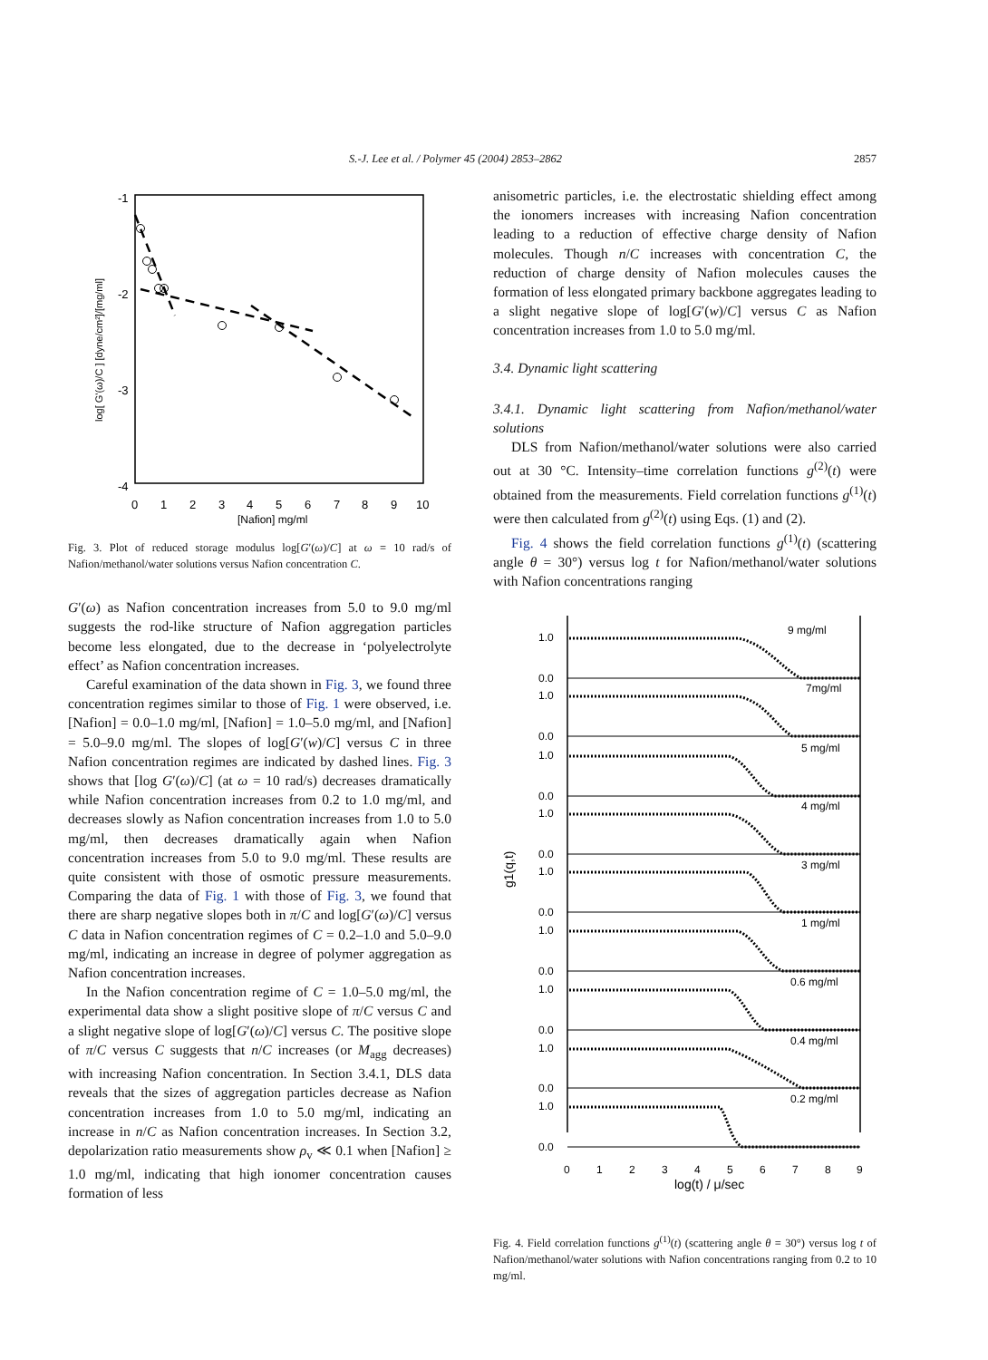S.-J. Lee et al. / Polymer 45 (2004) 2853–2862 2857
-1
-2
-3
-4
0
1
2
3
4
5
6
7
8
9
10
[Nafion] mg/ml
log[ G'(ω)/C ] [dyne/cm²]/[mg/ml]
Fig. 3. Plot of reduced storage modulus log[G′(ω)/C] at ω = 10 rad/s of Nafion/methanol/water solutions versus Nafion concentration C.
G′(ω) as Nafion concentration increases from 5.0 to 9.0 mg/ml suggests the rod-like structure of Nafion aggregation particles become less elongated, due to the decrease in ‘polyelectrolyte effect’ as Nafion concentration increases.
Careful examination of the data shown in Fig. 3, we found three concentration regimes similar to those of Fig. 1 were observed, i.e. [Nafion] = 0.0–1.0 mg/ml, [Nafion] = 1.0–5.0 mg/ml, and [Nafion] = 5.0–9.0 mg/ml. The slopes of log[G′(w)/C] versus C in three Nafion concentration regimes are indicated by dashed lines. Fig. 3 shows that [log G′(ω)/C] (at ω = 10 rad/s) decreases dramatically while Nafion concentration increases from 0.2 to 1.0 mg/ml, and decreases slowly as Nafion concentration increases from 1.0 to 5.0 mg/ml, then decreases dramatically again when Nafion concentration increases from 5.0 to 9.0 mg/ml. These results are quite consistent with those of osmotic pressure measurements. Comparing the data of Fig. 1 with those of Fig. 3, we found that there are sharp negative slopes both in π/C and log[G′(ω)/C] versus C data in Nafion concentration regimes of C = 0.2–1.0 and 5.0–9.0 mg/ml, indicating an increase in degree of polymer aggregation as Nafion concentration increases.
In the Nafion concentration regime of C = 1.0–5.0 mg/ml, the experimental data show a slight positive slope of π/C versus C and a slight negative slope of log[G′(ω)/C] versus C. The positive slope of π/C versus C suggests that n/C increases (or M<sub>agg</sub> decreases) with increasing Nafion concentration. In Section 3.4.1, DLS data reveals that the sizes of aggregation particles decrease as Nafion concentration increases from 1.0 to 5.0 mg/ml, indicating an increase in n/C as Nafion concentration increases. In Section 3.2, depolarization ratio measurements show ρ<sub>v</sub> ≪ 0.1 when [Nafion] ≥ 1.0 mg/ml, indicating that high ionomer concentration causes formation of less
anisometric particles, i.e. the electrostatic shielding effect among the ionomers increases with increasing Nafion concentration leading to a reduction of effective charge density of Nafion molecules. Though n/C increases with concentration C, the reduction of charge density of Nafion molecules causes the formation of less elongated primary backbone aggregates leading to a slight negative slope of log[G′(w)/C] versus C as Nafion concentration increases from 1.0 to 5.0 mg/ml.
3.4. Dynamic light scattering
3.4.1. Dynamic light scattering from Nafion/methanol/water solutions
DLS from Nafion/methanol/water solutions were also carried out at 30 °C. Intensity–time correlation functions g<sup>(2)</sup>(t) were obtained from the measurements. Field correlation functions g<sup>(1)</sup>(t) were then calculated from g<sup>(2)</sup>(t) using Eqs. (1) and (2).
Fig. 4 shows the field correlation functions g<sup>(1)</sup>(t) (scattering angle θ = 30°) versus log t for Nafion/methanol/water solutions with Nafion concentrations ranging
1.0
0.0
9 mg/ml
1.0
0.0
7mg/ml
1.0
0.0
5 mg/ml
1.0
0.0
4 mg/ml
1.0
0.0
3 mg/ml
1.0
0.0
1 mg/ml
1.0
0.0
0.6 mg/ml
1.0
0.0
0.4 mg/ml
1.0
0.0
0.2 mg/ml
0
1
2
3
4
5
6
7
8
9
log(t) / μ/sec
g1(q,t)
Fig. 4. Field correlation functions g<sup>(1)</sup>(t) (scattering angle θ = 30°) versus log t of Nafion/methanol/water solutions with Nafion concentrations ranging from 0.2 to 10 mg/ml.